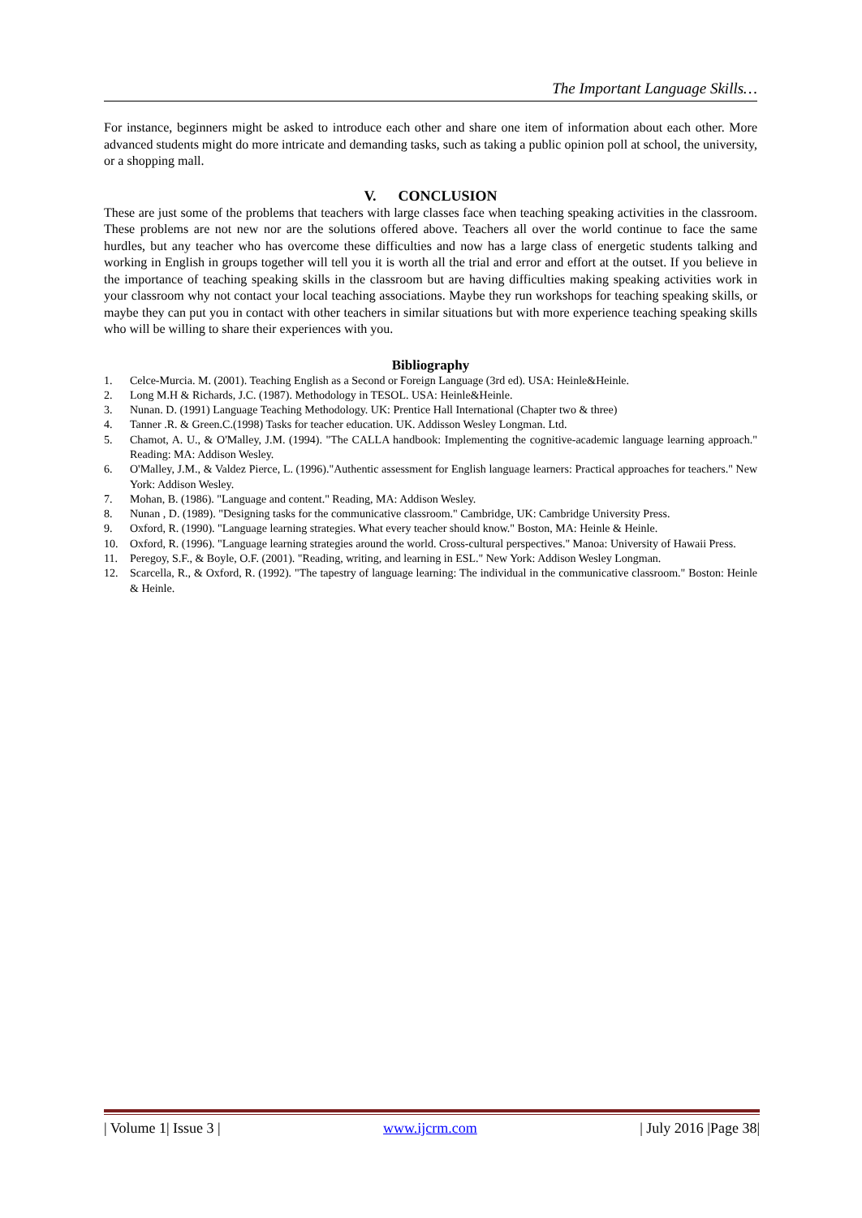The Important Language Skills…
For instance, beginners might be asked to introduce each other and share one item of information about each other. More advanced students might do more intricate and demanding tasks, such as taking a public opinion poll at school, the university, or a shopping mall.
V. CONCLUSION
These are just some of the problems that teachers with large classes face when teaching speaking activities in the classroom. These problems are not new nor are the solutions offered above. Teachers all over the world continue to face the same hurdles, but any teacher who has overcome these difficulties and now has a large class of energetic students talking and working in English in groups together will tell you it is worth all the trial and error and effort at the outset. If you believe in the importance of teaching speaking skills in the classroom but are having difficulties making speaking activities work in your classroom why not contact your local teaching associations. Maybe they run workshops for teaching speaking skills, or maybe they can put you in contact with other teachers in similar situations but with more experience teaching speaking skills who will be willing to share their experiences with you.
Bibliography
1. Celce-Murcia. M. (2001). Teaching English as a Second or Foreign Language (3rd ed). USA: Heinle&Heinle.
2. Long M.H & Richards, J.C. (1987). Methodology in TESOL. USA: Heinle&Heinle.
3. Nunan. D. (1991) Language Teaching Methodology. UK: Prentice Hall International (Chapter two & three)
4. Tanner .R. & Green.C.(1998) Tasks for teacher education. UK. Addisson Wesley Longman. Ltd.
5. Chamot, A. U., & O'Malley, J.M. (1994). "The CALLA handbook: Implementing the cognitive-academic language learning approach." Reading: MA: Addison Wesley.
6. O'Malley, J.M., & Valdez Pierce, L. (1996)."Authentic assessment for English language learners: Practical approaches for teachers." New York: Addison Wesley.
7. Mohan, B. (1986). "Language and content." Reading, MA: Addison Wesley.
8. Nunan , D. (1989). "Designing tasks for the communicative classroom." Cambridge, UK: Cambridge University Press.
9. Oxford, R. (1990). "Language learning strategies. What every teacher should know." Boston, MA: Heinle & Heinle.
10. Oxford, R. (1996). "Language learning strategies around the world. Cross-cultural perspectives." Manoa: University of Hawaii Press.
11. Peregoy, S.F., & Boyle, O.F. (2001). "Reading, writing, and learning in ESL." New York: Addison Wesley Longman.
12. Scarcella, R., & Oxford, R. (1992). "The tapestry of language learning: The individual in the communicative classroom." Boston: Heinle & Heinle.
| Volume 1| Issue 3 | www.ijcrm.com | July 2016 |Page 38|